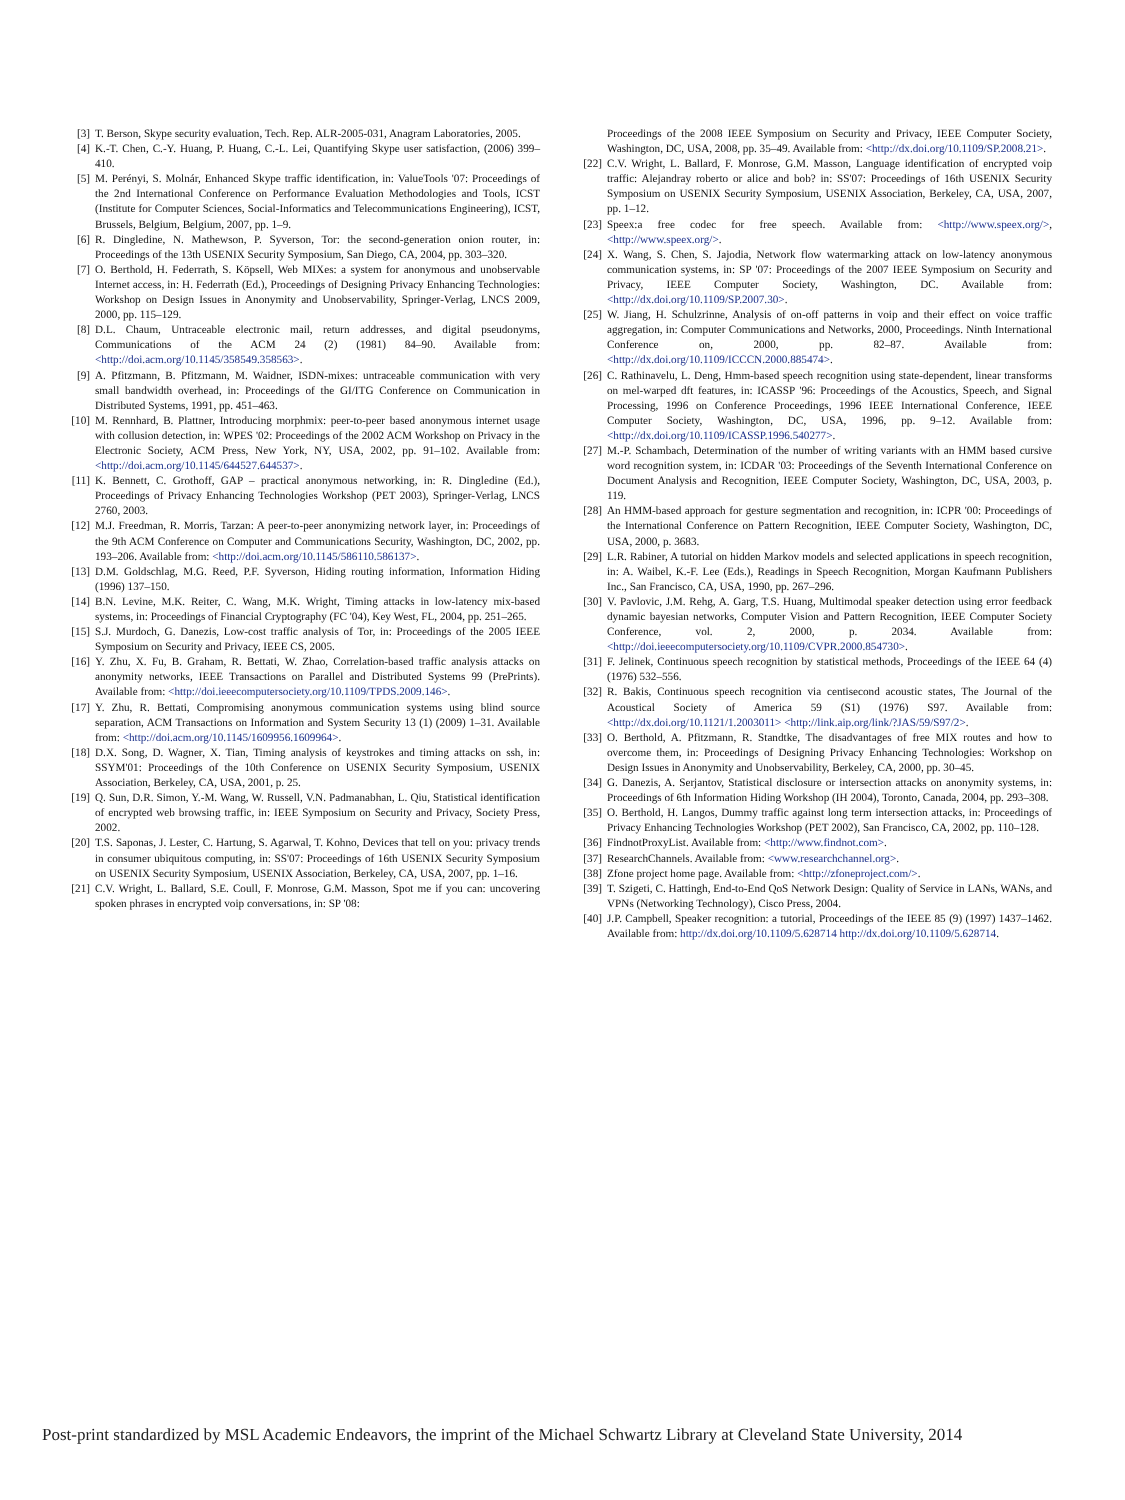[3] T. Berson, Skype security evaluation, Tech. Rep. ALR-2005-031, Anagram Laboratories, 2005.
[4] K.-T. Chen, C.-Y. Huang, P. Huang, C.-L. Lei, Quantifying Skype user satisfaction, (2006) 399–410.
[5] M. Perényi, S. Molnár, Enhanced Skype traffic identification, in: ValueTools '07: Proceedings of the 2nd International Conference on Performance Evaluation Methodologies and Tools, ICST (Institute for Computer Sciences, Social-Informatics and Telecommunications Engineering), ICST, Brussels, Belgium, Belgium, 2007, pp. 1–9.
[6] R. Dingledine, N. Mathewson, P. Syverson, Tor: the second-generation onion router, in: Proceedings of the 13th USENIX Security Symposium, San Diego, CA, 2004, pp. 303–320.
[7] O. Berthold, H. Federrath, S. Köpsell, Web MIXes: a system for anonymous and unobservable Internet access, in: H. Federrath (Ed.), Proceedings of Designing Privacy Enhancing Technologies: Workshop on Design Issues in Anonymity and Unobservability, Springer-Verlag, LNCS 2009, 2000, pp. 115–129.
[8] D.L. Chaum, Untraceable electronic mail, return addresses, and digital pseudonyms, Communications of the ACM 24 (2) (1981) 84–90. Available from: <http://doi.acm.org/10.1145/358549.358563>.
[9] A. Pfitzmann, B. Pfitzmann, M. Waidner, ISDN-mixes: untraceable communication with very small bandwidth overhead, in: Proceedings of the GI/ITG Conference on Communication in Distributed Systems, 1991, pp. 451–463.
[10] M. Rennhard, B. Plattner, Introducing morphmix: peer-to-peer based anonymous internet usage with collusion detection, in: WPES '02: Proceedings of the 2002 ACM Workshop on Privacy in the Electronic Society, ACM Press, New York, NY, USA, 2002, pp. 91–102. Available from: <http://doi.acm.org/10.1145/644527.644537>.
[11] K. Bennett, C. Grothoff, GAP – practical anonymous networking, in: R. Dingledine (Ed.), Proceedings of Privacy Enhancing Technologies Workshop (PET 2003), Springer-Verlag, LNCS 2760, 2003.
[12] M.J. Freedman, R. Morris, Tarzan: A peer-to-peer anonymizing network layer, in: Proceedings of the 9th ACM Conference on Computer and Communications Security, Washington, DC, 2002, pp. 193–206. Available from: <http://doi.acm.org/10.1145/586110.586137>.
[13] D.M. Goldschlag, M.G. Reed, P.F. Syverson, Hiding routing information, Information Hiding (1996) 137–150.
[14] B.N. Levine, M.K. Reiter, C. Wang, M.K. Wright, Timing attacks in low-latency mix-based systems, in: Proceedings of Financial Cryptography (FC '04), Key West, FL, 2004, pp. 251–265.
[15] S.J. Murdoch, G. Danezis, Low-cost traffic analysis of Tor, in: Proceedings of the 2005 IEEE Symposium on Security and Privacy, IEEE CS, 2005.
[16] Y. Zhu, X. Fu, B. Graham, R. Bettati, W. Zhao, Correlation-based traffic analysis attacks on anonymity networks, IEEE Transactions on Parallel and Distributed Systems 99 (PrePrints). Available from: <http://doi.ieeecomputersociety.org/10.1109/TPDS.2009.146>.
[17] Y. Zhu, R. Bettati, Compromising anonymous communication systems using blind source separation, ACM Transactions on Information and System Security 13 (1) (2009) 1–31. Available from: <http://doi.acm.org/10.1145/1609956.1609964>.
[18] D.X. Song, D. Wagner, X. Tian, Timing analysis of keystrokes and timing attacks on ssh, in: SSYM'01: Proceedings of the 10th Conference on USENIX Security Symposium, USENIX Association, Berkeley, CA, USA, 2001, p. 25.
[19] Q. Sun, D.R. Simon, Y.-M. Wang, W. Russell, V.N. Padmanabhan, L. Qiu, Statistical identification of encrypted web browsing traffic, in: IEEE Symposium on Security and Privacy, Society Press, 2002.
[20] T.S. Saponas, J. Lester, C. Hartung, S. Agarwal, T. Kohno, Devices that tell on you: privacy trends in consumer ubiquitous computing, in: SS'07: Proceedings of 16th USENIX Security Symposium on USENIX Security Symposium, USENIX Association, Berkeley, CA, USA, 2007, pp. 1–16.
[21] C.V. Wright, L. Ballard, S.E. Coull, F. Monrose, G.M. Masson, Spot me if you can: uncovering spoken phrases in encrypted voip conversations, in: SP '08:
Proceedings of the 2008 IEEE Symposium on Security and Privacy, IEEE Computer Society, Washington, DC, USA, 2008, pp. 35–49. Available from: <http://dx.doi.org/10.1109/SP.2008.21>.
[22] C.V. Wright, L. Ballard, F. Monrose, G.M. Masson, Language identification of encrypted voip traffic: Alejandray roberto or alice and bob? in: SS'07: Proceedings of 16th USENIX Security Symposium on USENIX Security Symposium, USENIX Association, Berkeley, CA, USA, 2007, pp. 1–12.
[23] Speex:a free codec for free speech. Available from: <http://www.speex.org/>, <http://www.speex.org/>.
[24] X. Wang, S. Chen, S. Jajodia, Network flow watermarking attack on low-latency anonymous communication systems, in: SP '07: Proceedings of the 2007 IEEE Symposium on Security and Privacy, IEEE Computer Society, Washington, DC. Available from: <http://dx.doi.org/10.1109/SP.2007.30>.
[25] W. Jiang, H. Schulzrinne, Analysis of on-off patterns in voip and their effect on voice traffic aggregation, in: Computer Communications and Networks, 2000, Proceedings. Ninth International Conference on, 2000, pp. 82–87. Available from: <http://dx.doi.org/10.1109/ICCCN.2000.885474>.
[26] C. Rathinavelu, L. Deng, Hmm-based speech recognition using state-dependent, linear transforms on mel-warped dft features, in: ICASSP '96: Proceedings of the Acoustics, Speech, and Signal Processing, 1996 on Conference Proceedings, 1996 IEEE International Conference, IEEE Computer Society, Washington, DC, USA, 1996, pp. 9–12. Available from: <http://dx.doi.org/10.1109/ICASSP.1996.540277>.
[27] M.-P. Schambach, Determination of the number of writing variants with an HMM based cursive word recognition system, in: ICDAR '03: Proceedings of the Seventh International Conference on Document Analysis and Recognition, IEEE Computer Society, Washington, DC, USA, 2003, p. 119.
[28] An HMM-based approach for gesture segmentation and recognition, in: ICPR '00: Proceedings of the International Conference on Pattern Recognition, IEEE Computer Society, Washington, DC, USA, 2000, p. 3683.
[29] L.R. Rabiner, A tutorial on hidden Markov models and selected applications in speech recognition, in: A. Waibel, K.-F. Lee (Eds.), Readings in Speech Recognition, Morgan Kaufmann Publishers Inc., San Francisco, CA, USA, 1990, pp. 267–296.
[30] V. Pavlovic, J.M. Rehg, A. Garg, T.S. Huang, Multimodal speaker detection using error feedback dynamic bayesian networks, Computer Vision and Pattern Recognition, IEEE Computer Society Conference, vol. 2, 2000, p. 2034. Available from: <http://doi.ieeecomputersociety.org/10.1109/CVPR.2000.854730>.
[31] F. Jelinek, Continuous speech recognition by statistical methods, Proceedings of the IEEE 64 (4) (1976) 532–556.
[32] R. Bakis, Continuous speech recognition via centisecond acoustic states, The Journal of the Acoustical Society of America 59 (S1) (1976) S97. Available from: <http://dx.doi.org/10.1121/1.2003011> <http://link.aip.org/link/?JAS/59/S97/2>.
[33] O. Berthold, A. Pfitzmann, R. Standtke, The disadvantages of free MIX routes and how to overcome them, in: Proceedings of Designing Privacy Enhancing Technologies: Workshop on Design Issues in Anonymity and Unobservability, Berkeley, CA, 2000, pp. 30–45.
[34] G. Danezis, A. Serjantov, Statistical disclosure or intersection attacks on anonymity systems, in: Proceedings of 6th Information Hiding Workshop (IH 2004), Toronto, Canada, 2004, pp. 293–308.
[35] O. Berthold, H. Langos, Dummy traffic against long term intersection attacks, in: Proceedings of Privacy Enhancing Technologies Workshop (PET 2002), San Francisco, CA, 2002, pp. 110–128.
[36] FindnotProxyList. Available from: <http://www.findnot.com>.
[37] ResearchChannels. Available from: <www.researchchannel.org>.
[38] Zfone project home page. Available from: <http://zfoneproject.com/>.
[39] T. Szigeti, C. Hattingh, End-to-End QoS Network Design: Quality of Service in LANs, WANs, and VPNs (Networking Technology), Cisco Press, 2004.
[40] J.P. Campbell, Speaker recognition: a tutorial, Proceedings of the IEEE 85 (9) (1997) 1437–1462. Available from: http://dx.doi.org/10.1109/5.628714 http://dx.doi.org/10.1109/5.628714.
Post-print standardized by MSL Academic Endeavors, the imprint of the Michael Schwartz Library at Cleveland State University, 2014